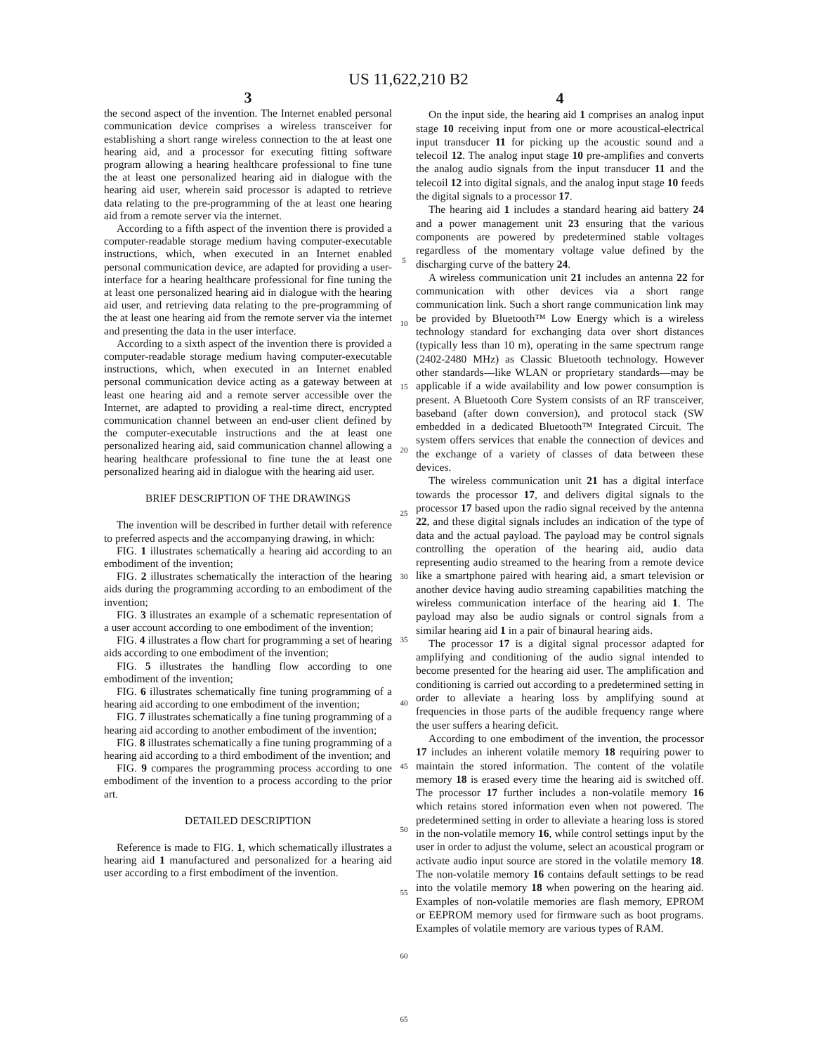US 11,622,210 B2
3
the second aspect of the invention. The Internet enabled personal communication device comprises a wireless transceiver for establishing a short range wireless connection to the at least one hearing aid, and a processor for executing fitting software program allowing a hearing healthcare professional to fine tune the at least one personalized hearing aid in dialogue with the hearing aid user, wherein said processor is adapted to retrieve data relating to the pre-programming of the at least one hearing aid from a remote server via the internet.
According to a fifth aspect of the invention there is provided a computer-readable storage medium having computer-executable instructions, which, when executed in an Internet enabled personal communication device, are adapted for providing a user-interface for a hearing healthcare professional for fine tuning the at least one personalized hearing aid in dialogue with the hearing aid user, and retrieving data relating to the pre-programming of the at least one hearing aid from the remote server via the internet and presenting the data in the user interface.
According to a sixth aspect of the invention there is provided a computer-readable storage medium having computer-executable instructions, which, when executed in an Internet enabled personal communication device acting as a gateway between at least one hearing aid and a remote server accessible over the Internet, are adapted to providing a real-time direct, encrypted communication channel between an end-user client defined by the computer-executable instructions and the at least one personalized hearing aid, said communication channel allowing a hearing healthcare professional to fine tune the at least one personalized hearing aid in dialogue with the hearing aid user.
BRIEF DESCRIPTION OF THE DRAWINGS
The invention will be described in further detail with reference to preferred aspects and the accompanying drawing, in which:
FIG. 1 illustrates schematically a hearing aid according to an embodiment of the invention;
FIG. 2 illustrates schematically the interaction of the hearing aids during the programming according to an embodiment of the invention;
FIG. 3 illustrates an example of a schematic representation of a user account according to one embodiment of the invention;
FIG. 4 illustrates a flow chart for programming a set of hearing aids according to one embodiment of the invention;
FIG. 5 illustrates the handling flow according to one embodiment of the invention;
FIG. 6 illustrates schematically fine tuning programming of a hearing aid according to one embodiment of the invention;
FIG. 7 illustrates schematically a fine tuning programming of a hearing aid according to another embodiment of the invention;
FIG. 8 illustrates schematically a fine tuning programming of a hearing aid according to a third embodiment of the invention; and
FIG. 9 compares the programming process according to one embodiment of the invention to a process according to the prior art.
DETAILED DESCRIPTION
Reference is made to FIG. 1, which schematically illustrates a hearing aid 1 manufactured and personalized for a hearing aid user according to a first embodiment of the invention.
5
10
15
20
25
30
35
40
45
50
55
60
65
4
On the input side, the hearing aid 1 comprises an analog input stage 10 receiving input from one or more acoustical-electrical input transducer 11 for picking up the acoustic sound and a telecoil 12. The analog input stage 10 pre-amplifies and converts the analog audio signals from the input transducer 11 and the telecoil 12 into digital signals, and the analog input stage 10 feeds the digital signals to a processor 17.
The hearing aid 1 includes a standard hearing aid battery 24 and a power management unit 23 ensuring that the various components are powered by predetermined stable voltages regardless of the momentary voltage value defined by the discharging curve of the battery 24.
A wireless communication unit 21 includes an antenna 22 for communication with other devices via a short range communication link. Such a short range communication link may be provided by Bluetooth™ Low Energy which is a wireless technology standard for exchanging data over short distances (typically less than 10 m), operating in the same spectrum range (2402-2480 MHz) as Classic Bluetooth technology. However other standards—like WLAN or proprietary standards—may be applicable if a wide availability and low power consumption is present. A Bluetooth Core System consists of an RF transceiver, baseband (after down conversion), and protocol stack (SW embedded in a dedicated Bluetooth™ Integrated Circuit. The system offers services that enable the connection of devices and the exchange of a variety of classes of data between these devices.
The wireless communication unit 21 has a digital interface towards the processor 17, and delivers digital signals to the processor 17 based upon the radio signal received by the antenna 22, and these digital signals includes an indication of the type of data and the actual payload. The payload may be control signals controlling the operation of the hearing aid, audio data representing audio streamed to the hearing from a remote device like a smartphone paired with hearing aid, a smart television or another device having audio streaming capabilities matching the wireless communication interface of the hearing aid 1. The payload may also be audio signals or control signals from a similar hearing aid 1 in a pair of binaural hearing aids.
The processor 17 is a digital signal processor adapted for amplifying and conditioning of the audio signal intended to become presented for the hearing aid user. The amplification and conditioning is carried out according to a predetermined setting in order to alleviate a hearing loss by amplifying sound at frequencies in those parts of the audible frequency range where the user suffers a hearing deficit.
According to one embodiment of the invention, the processor 17 includes an inherent volatile memory 18 requiring power to maintain the stored information. The content of the volatile memory 18 is erased every time the hearing aid is switched off. The processor 17 further includes a non-volatile memory 16 which retains stored information even when not powered. The predetermined setting in order to alleviate a hearing loss is stored in the non-volatile memory 16, while control settings input by the user in order to adjust the volume, select an acoustical program or activate audio input source are stored in the volatile memory 18. The non-volatile memory 16 contains default settings to be read into the volatile memory 18 when powering on the hearing aid. Examples of non-volatile memories are flash memory, EPROM or EEPROM memory used for firmware such as boot programs. Examples of volatile memory are various types of RAM.